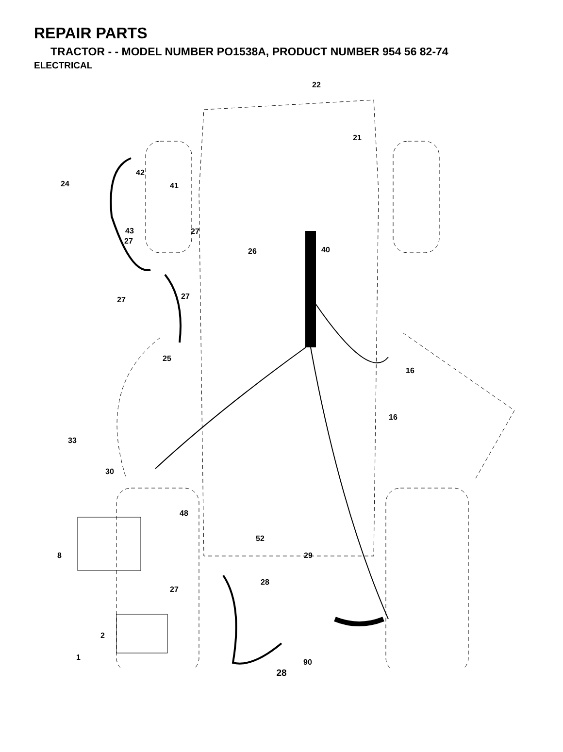REPAIR PARTS
TRACTOR - - MODEL NUMBER PO1538A, PRODUCT NUMBER 954 56 82-74
ELECTRICAL
22
21
42
24 41
43 27
27
26 40
27 27
25
16
16
33
30
48
52
8 29
28
27
2
1
90
28